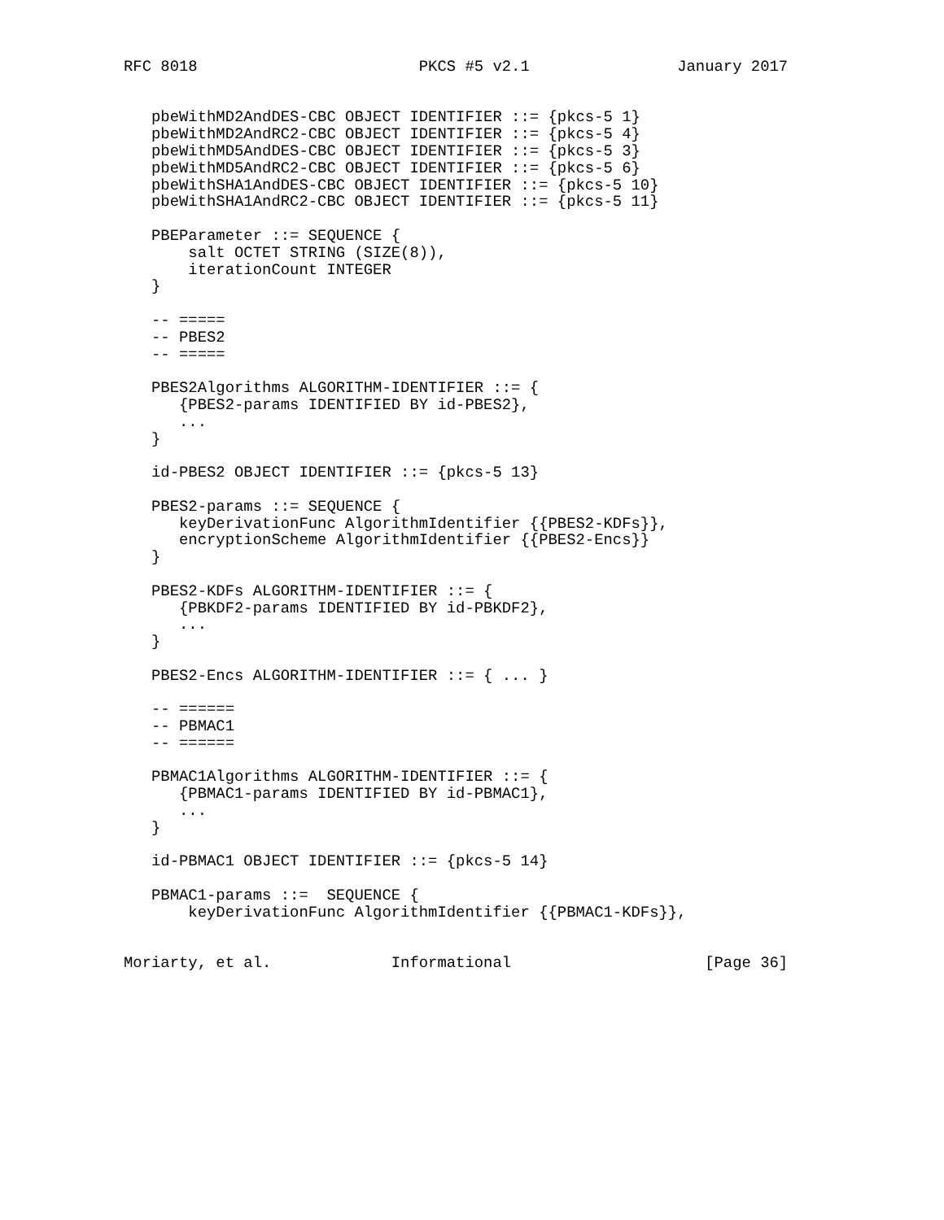RFC 8018                        PKCS #5 v2.1                January 2017


   pbeWithMD2AndDES-CBC OBJECT IDENTIFIER ::= {pkcs-5 1}
   pbeWithMD2AndRC2-CBC OBJECT IDENTIFIER ::= {pkcs-5 4}
   pbeWithMD5AndDES-CBC OBJECT IDENTIFIER ::= {pkcs-5 3}
   pbeWithMD5AndRC2-CBC OBJECT IDENTIFIER ::= {pkcs-5 6}
   pbeWithSHA1AndDES-CBC OBJECT IDENTIFIER ::= {pkcs-5 10}
   pbeWithSHA1AndRC2-CBC OBJECT IDENTIFIER ::= {pkcs-5 11}

   PBEParameter ::= SEQUENCE {
       salt OCTET STRING (SIZE(8)),
       iterationCount INTEGER
   }

   -- =====
   -- PBES2
   -- =====

   PBES2Algorithms ALGORITHM-IDENTIFIER ::= {
      {PBES2-params IDENTIFIED BY id-PBES2},
      ...
   }

   id-PBES2 OBJECT IDENTIFIER ::= {pkcs-5 13}

   PBES2-params ::= SEQUENCE {
      keyDerivationFunc AlgorithmIdentifier {{PBES2-KDFs}},
      encryptionScheme AlgorithmIdentifier {{PBES2-Encs}}
   }

   PBES2-KDFs ALGORITHM-IDENTIFIER ::= {
      {PBKDF2-params IDENTIFIED BY id-PBKDF2},
      ...
   }

   PBES2-Encs ALGORITHM-IDENTIFIER ::= { ... }

   -- ======
   -- PBMAC1
   -- ======

   PBMAC1Algorithms ALGORITHM-IDENTIFIER ::= {
      {PBMAC1-params IDENTIFIED BY id-PBMAC1},
      ...
   }

   id-PBMAC1 OBJECT IDENTIFIER ::= {pkcs-5 14}

   PBMAC1-params ::=  SEQUENCE {
       keyDerivationFunc AlgorithmIdentifier {{PBMAC1-KDFs}},


Moriarty, et al.             Informational                     [Page 36]